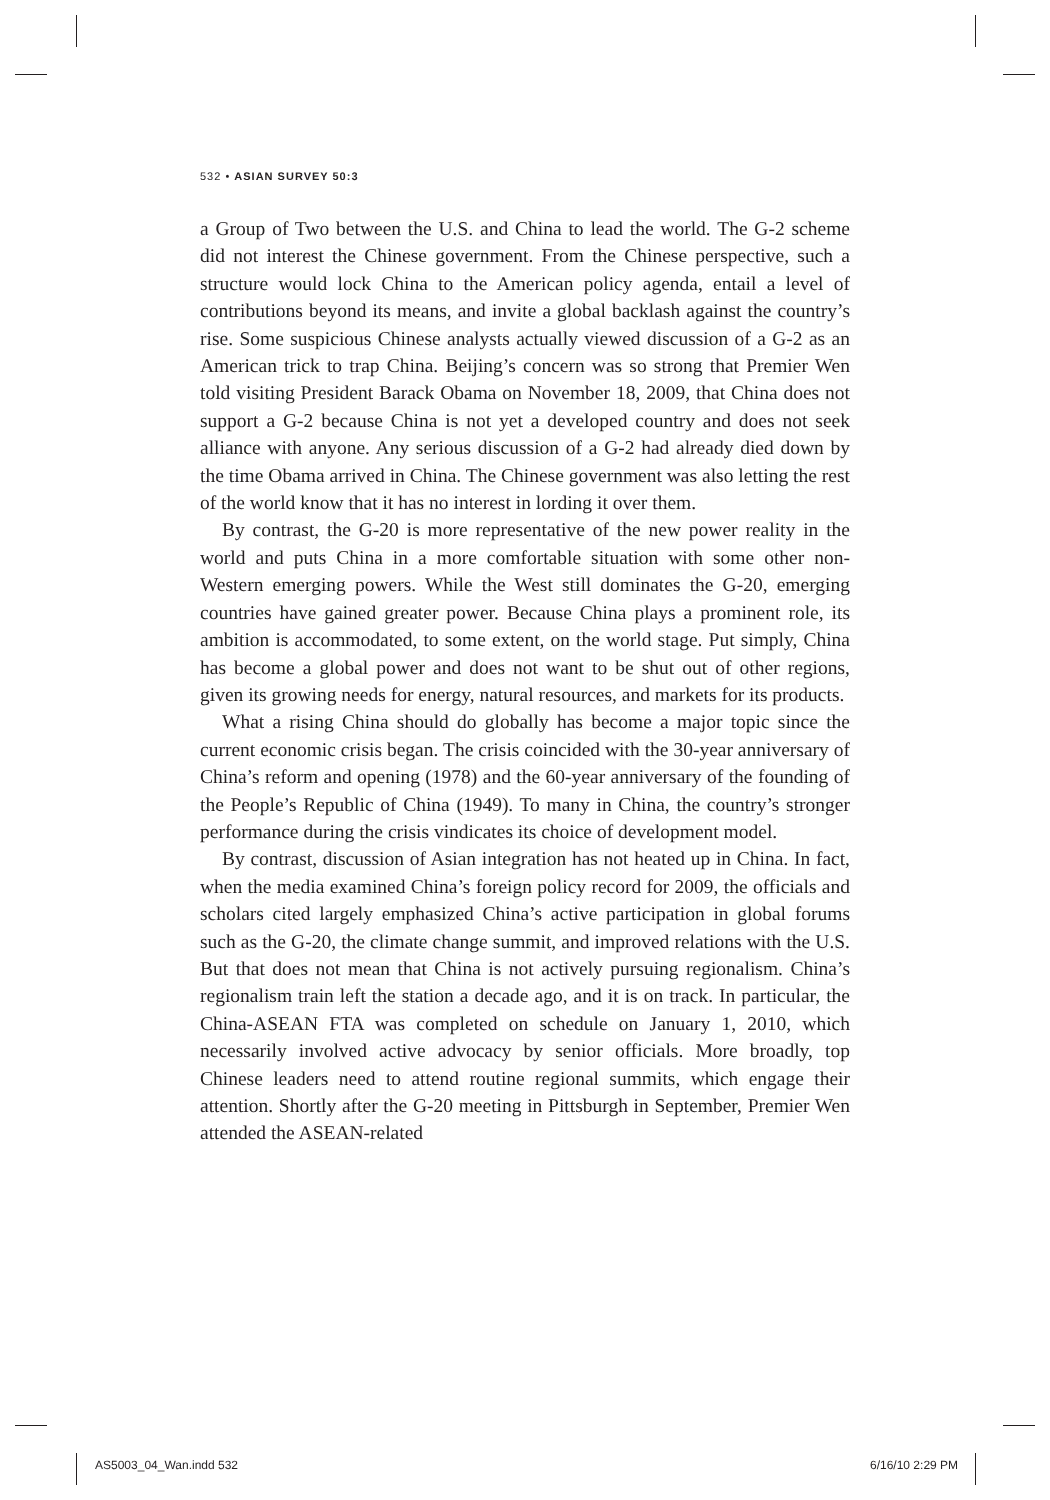532 • ASIAN SURVEY 50:3
a Group of Two between the U.S. and China to lead the world. The G-2 scheme did not interest the Chinese government. From the Chinese perspective, such a structure would lock China to the American policy agenda, entail a level of contributions beyond its means, and invite a global backlash against the country’s rise. Some suspicious Chinese analysts actually viewed discussion of a G-2 as an American trick to trap China. Beijing’s concern was so strong that Premier Wen told visiting President Barack Obama on November 18, 2009, that China does not support a G-2 because China is not yet a developed country and does not seek alliance with anyone. Any serious discussion of a G-2 had already died down by the time Obama arrived in China. The Chinese government was also letting the rest of the world know that it has no interest in lording it over them.
By contrast, the G-20 is more representative of the new power reality in the world and puts China in a more comfortable situation with some other non-Western emerging powers. While the West still dominates the G-20, emerging countries have gained greater power. Because China plays a prominent role, its ambition is accommodated, to some extent, on the world stage. Put simply, China has become a global power and does not want to be shut out of other regions, given its growing needs for energy, natural resources, and markets for its products.
What a rising China should do globally has become a major topic since the current economic crisis began. The crisis coincided with the 30-year anniversary of China’s reform and opening (1978) and the 60-year anniversary of the founding of the People’s Republic of China (1949). To many in China, the country’s stronger performance during the crisis vindicates its choice of development model.
By contrast, discussion of Asian integration has not heated up in China. In fact, when the media examined China’s foreign policy record for 2009, the officials and scholars cited largely emphasized China’s active participation in global forums such as the G-20, the climate change summit, and improved relations with the U.S. But that does not mean that China is not actively pursuing regionalism. China’s regionalism train left the station a decade ago, and it is on track. In particular, the China-ASEAN FTA was completed on schedule on January 1, 2010, which necessarily involved active advocacy by senior officials. More broadly, top Chinese leaders need to attend routine regional summits, which engage their attention. Shortly after the G-20 meeting in Pittsburgh in September, Premier Wen attended the ASEAN-related
AS5003_04_Wan.indd 532 6/16/10 2:29 PM